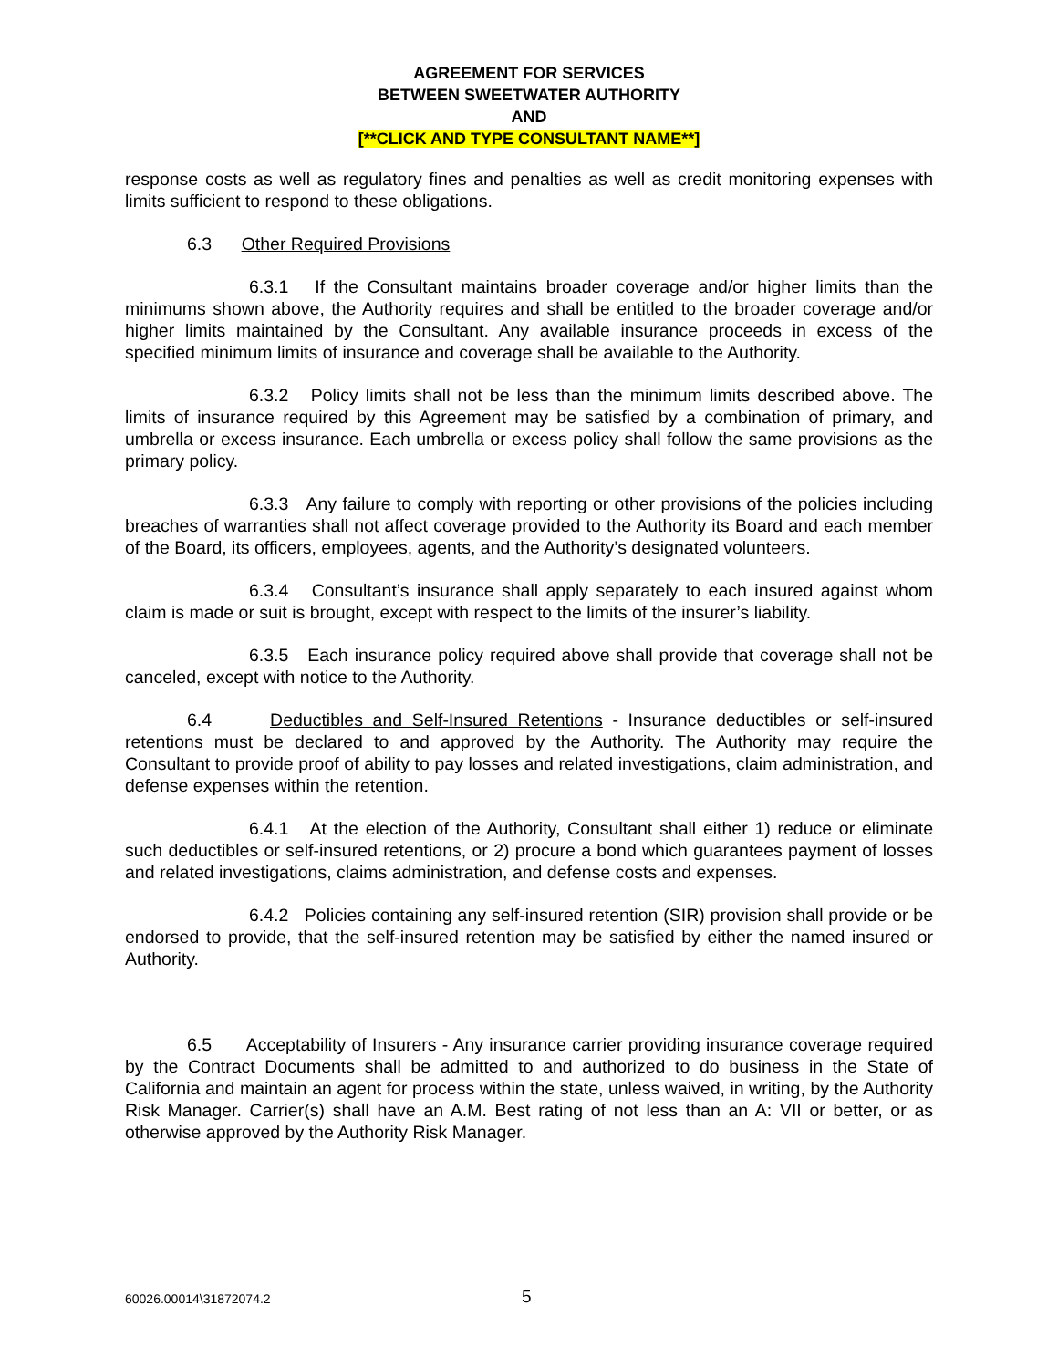AGREEMENT FOR SERVICES
BETWEEN SWEETWATER AUTHORITY
AND
[**CLICK AND TYPE CONSULTANT NAME**]
response costs as well as regulatory fines and penalties as well as credit monitoring expenses with limits sufficient to respond to these obligations.
6.3 Other Required Provisions
6.3.1 If the Consultant maintains broader coverage and/or higher limits than the minimums shown above, the Authority requires and shall be entitled to the broader coverage and/or higher limits maintained by the Consultant. Any available insurance proceeds in excess of the specified minimum limits of insurance and coverage shall be available to the Authority.
6.3.2 Policy limits shall not be less than the minimum limits described above. The limits of insurance required by this Agreement may be satisfied by a combination of primary, and umbrella or excess insurance. Each umbrella or excess policy shall follow the same provisions as the primary policy.
6.3.3 Any failure to comply with reporting or other provisions of the policies including breaches of warranties shall not affect coverage provided to the Authority its Board and each member of the Board, its officers, employees, agents, and the Authority’s designated volunteers.
6.3.4 Consultant’s insurance shall apply separately to each insured against whom claim is made or suit is brought, except with respect to the limits of the insurer’s liability.
6.3.5 Each insurance policy required above shall provide that coverage shall not be canceled, except with notice to the Authority.
6.4 Deductibles and Self-Insured Retentions - Insurance deductibles or self-insured retentions must be declared to and approved by the Authority. The Authority may require the Consultant to provide proof of ability to pay losses and related investigations, claim administration, and defense expenses within the retention.
6.4.1 At the election of the Authority, Consultant shall either 1) reduce or eliminate such deductibles or self-insured retentions, or 2) procure a bond which guarantees payment of losses and related investigations, claims administration, and defense costs and expenses.
6.4.2 Policies containing any self-insured retention (SIR) provision shall provide or be endorsed to provide, that the self-insured retention may be satisfied by either the named insured or Authority.
6.5 Acceptability of Insurers - Any insurance carrier providing insurance coverage required by the Contract Documents shall be admitted to and authorized to do business in the State of California and maintain an agent for process within the state, unless waived, in writing, by the Authority Risk Manager. Carrier(s) shall have an A.M. Best rating of not less than an A: VII or better, or as otherwise approved by the Authority Risk Manager.
60026.00014\31872074.2 5